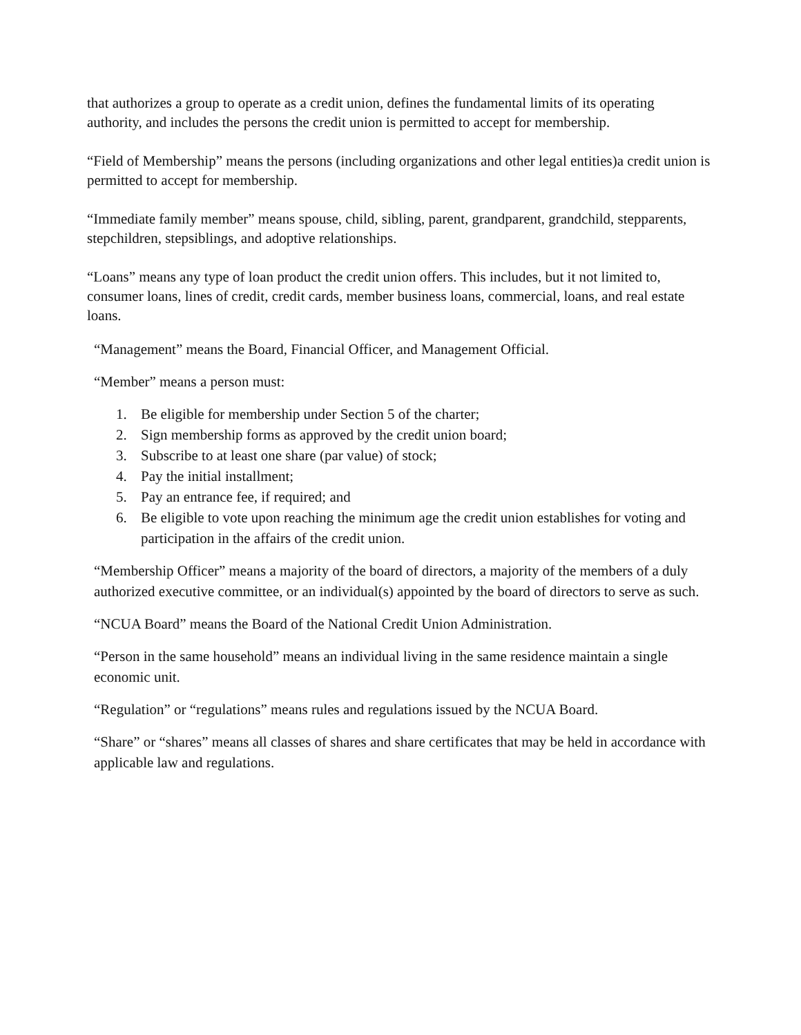that authorizes a group to operate as a credit union, defines the fundamental limits of its operating authority, and includes the persons the credit union is permitted to accept for membership.
“Field of Membership” means the persons (including organizations and other legal entities)a credit union is permitted to accept for membership.
“Immediate family member” means spouse, child, sibling, parent, grandparent, grandchild, stepparents, stepchildren, stepsiblings, and adoptive relationships.
“Loans” means any type of loan product the credit union offers. This includes, but it not limited to, consumer loans, lines of credit, credit cards, member business loans, commercial, loans, and real estate loans.
“Management” means the Board, Financial Officer, and Management Official.
“Member” means a person must:
1. Be eligible for membership under Section 5 of the charter;
2. Sign membership forms as approved by the credit union board;
3. Subscribe to at least one share (par value) of stock;
4. Pay the initial installment;
5. Pay an entrance fee, if required; and
6. Be eligible to vote upon reaching the minimum age the credit union establishes for voting and participation in the affairs of the credit union.
“Membership Officer” means a majority of the board of directors, a majority of the members of a duly authorized executive committee, or an individual(s) appointed by the board of directors to serve as such.
“NCUA Board” means the Board of the National Credit Union Administration.
“Person in the same household” means an individual living in the same residence maintain a single economic unit.
“Regulation” or “regulations” means rules and regulations issued by the NCUA Board.
“Share” or “shares” means all classes of shares and share certificates that may be held in accordance with applicable law and regulations.